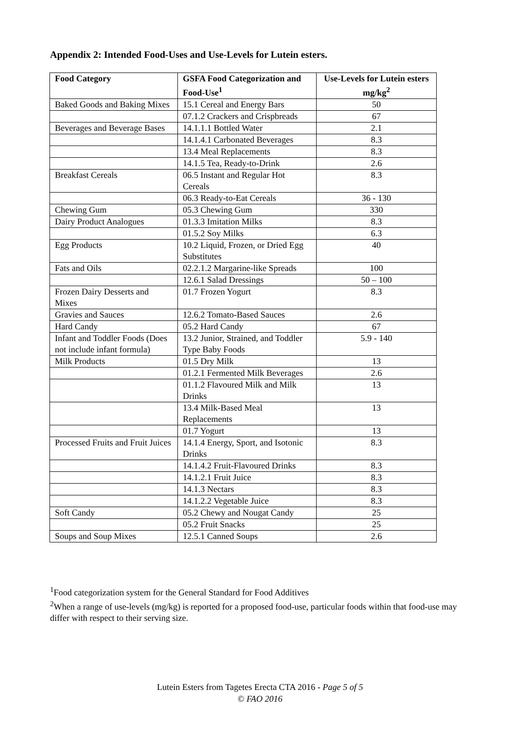Appendix 2: Intended Food-Uses and Use-Levels for Lutein esters.
| Food Category | GSFA Food Categorization and Food-Use<sup>1</sup> | Use-Levels for Lutein esters mg/kg<sup>2</sup> |
| --- | --- | --- |
| Baked Goods and Baking Mixes | 15.1 Cereal and Energy Bars | 50 |
| | 07.1.2 Crackers and Crispbreads | 67 |
| Beverages and Beverage Bases | 14.1.1.1 Bottled Water | 2.1 |
| | 14.1.4.1 Carbonated Beverages | 8.3 |
| | 13.4 Meal Replacements | 8.3 |
| | 14.1.5 Tea, Ready-to-Drink | 2.6 |
| Breakfast Cereals | 06.5 Instant and Regular Hot Cereals | 8.3 |
| | 06.3 Ready-to-Eat Cereals | 36 - 130 |
| Chewing Gum | 05.3 Chewing Gum | 330 |
| Dairy Product Analogues | 01.3.3 Imitation Milks | 8.3 |
| | 01.5.2 Soy Milks | 6.3 |
| Egg Products | 10.2 Liquid, Frozen, or Dried Egg Substitutes | 40 |
| Fats and Oils | 02.2.1.2 Margarine-like Spreads | 100 |
| | 12.6.1 Salad Dressings | 50 – 100 |
| Frozen Dairy Desserts and Mixes | 01.7 Frozen Yogurt | 8.3 |
| Gravies and Sauces | 12.6.2 Tomato-Based Sauces | 2.6 |
| Hard Candy | 05.2 Hard Candy | 67 |
| Infant and Toddler Foods (Does not include infant formula) | 13.2 Junior, Strained, and Toddler Type Baby Foods | 5.9 - 140 |
| Milk Products | 01.5 Dry Milk | 13 |
| | 01.2.1 Fermented Milk Beverages | 2.6 |
| | 01.1.2 Flavoured Milk and Milk Drinks | 13 |
| | 13.4 Milk-Based Meal Replacements | 13 |
| | 01.7 Yogurt | 13 |
| Processed Fruits and Fruit Juices | 14.1.4 Energy, Sport, and Isotonic Drinks | 8.3 |
| | 14.1.4.2 Fruit-Flavoured Drinks | 8.3 |
| | 14.1.2.1 Fruit Juice | 8.3 |
| | 14.1.3 Nectars | 8.3 |
| | 14.1.2.2 Vegetable Juice | 8.3 |
| Soft Candy | 05.2 Chewy and Nougat Candy | 25 |
| | 05.2 Fruit Snacks | 25 |
| Soups and Soup Mixes | 12.5.1 Canned Soups | 2.6 |
<sup>1</sup> Food categorization system for the General Standard for Food Additives
<sup>2</sup> When a range of use-levels (mg/kg) is reported for a proposed food-use, particular foods within that food-use may differ with respect to their serving size.
Lutein Esters from Tagetes Erecta CTA 2016 - Page 5 of 5
© FAO 2016